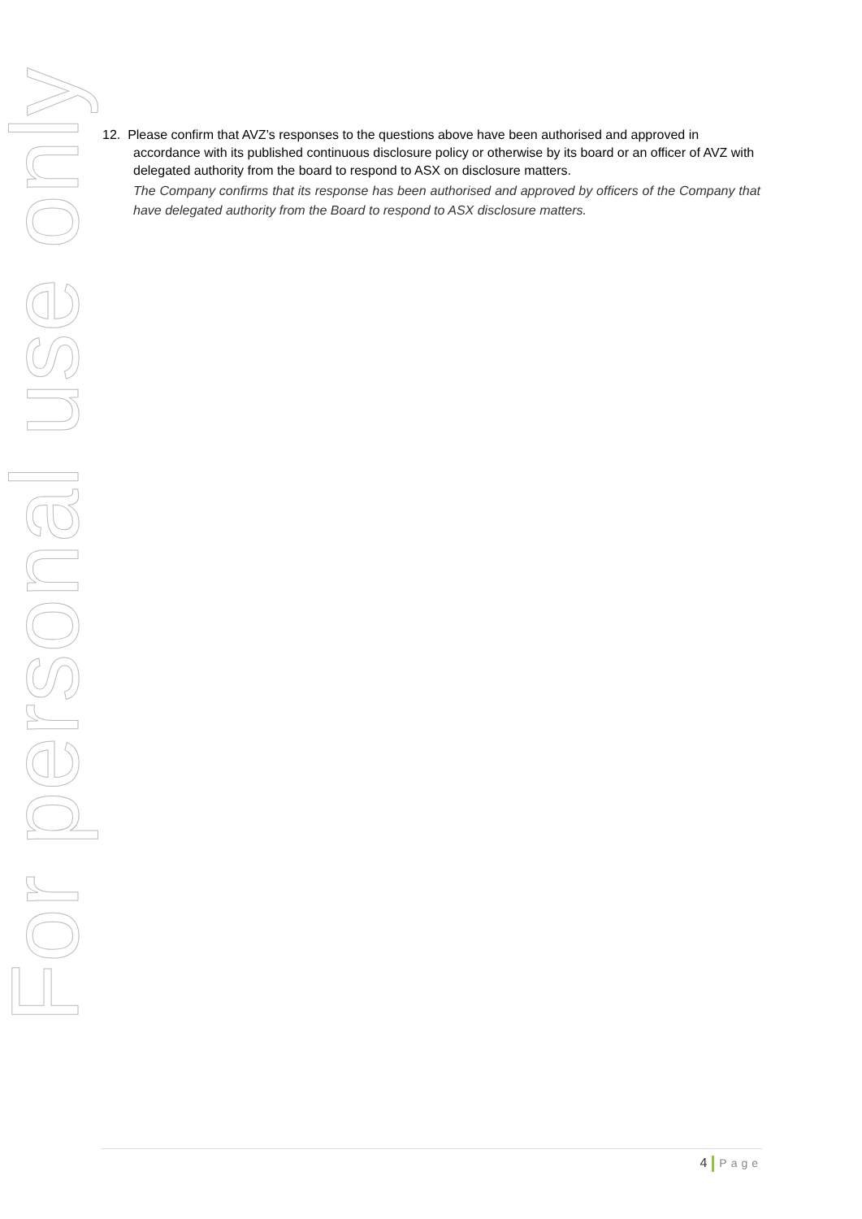12. Please confirm that AVZ’s responses to the questions above have been authorised and approved in accordance with its published continuous disclosure policy or otherwise by its board or an officer of AVZ with delegated authority from the board to respond to ASX on disclosure matters.
The Company confirms that its response has been authorised and approved by officers of the Company that have delegated authority from the Board to respond to ASX disclosure matters.
For personal use only
4 Page